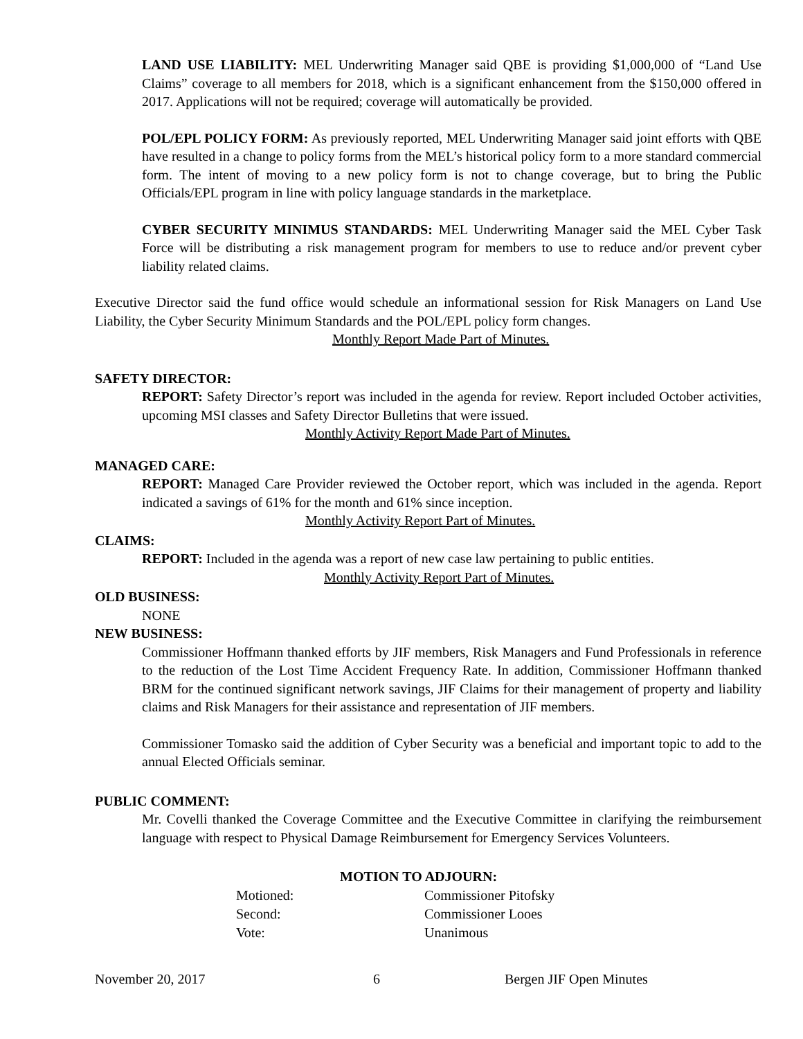LAND USE LIABILITY: MEL Underwriting Manager said QBE is providing $1,000,000 of “Land Use Claims” coverage to all members for 2018, which is a significant enhancement from the $150,000 offered in 2017. Applications will not be required; coverage will automatically be provided.
POL/EPL POLICY FORM: As previously reported, MEL Underwriting Manager said joint efforts with QBE have resulted in a change to policy forms from the MEL’s historical policy form to a more standard commercial form. The intent of moving to a new policy form is not to change coverage, but to bring the Public Officials/EPL program in line with policy language standards in the marketplace.
CYBER SECURITY MINIMUS STANDARDS: MEL Underwriting Manager said the MEL Cyber Task Force will be distributing a risk management program for members to use to reduce and/or prevent cyber liability related claims.
Executive Director said the fund office would schedule an informational session for Risk Managers on Land Use Liability, the Cyber Security Minimum Standards and the POL/EPL policy form changes.
Monthly Report Made Part of Minutes.
SAFETY DIRECTOR:
REPORT: Safety Director’s report was included in the agenda for review. Report included October activities, upcoming MSI classes and Safety Director Bulletins that were issued.
Monthly Activity Report Made Part of Minutes.
MANAGED CARE:
REPORT: Managed Care Provider reviewed the October report, which was included in the agenda. Report indicated a savings of 61% for the month and 61% since inception.
Monthly Activity Report Part of Minutes.
CLAIMS:
REPORT: Included in the agenda was a report of new case law pertaining to public entities.
Monthly Activity Report Part of Minutes.
OLD BUSINESS:
NONE
NEW BUSINESS:
Commissioner Hoffmann thanked efforts by JIF members, Risk Managers and Fund Professionals in reference to the reduction of the Lost Time Accident Frequency Rate. In addition, Commissioner Hoffmann thanked BRM for the continued significant network savings, JIF Claims for their management of property and liability claims and Risk Managers for their assistance and representation of JIF members.
Commissioner Tomasko said the addition of Cyber Security was a beneficial and important topic to add to the annual Elected Officials seminar.
PUBLIC COMMENT:
Mr. Covelli thanked the Coverage Committee and the Executive Committee in clarifying the reimbursement language with respect to Physical Damage Reimbursement for Emergency Services Volunteers.
MOTION TO ADJOURN:
| Motioned: | Commissioner Pitofsky |
| Second: | Commissioner Looes |
| Vote: | Unanimous |
November 20, 2017 6 Bergen JIF Open Minutes